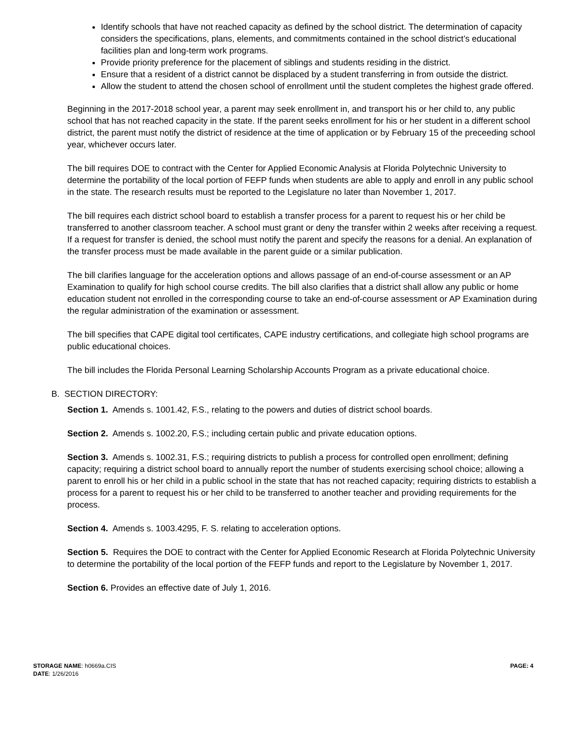Identify schools that have not reached capacity as defined by the school district. The determination of capacity considers the specifications, plans, elements, and commitments contained in the school district’s educational facilities plan and long-term work programs.
Provide priority preference for the placement of siblings and students residing in the district.
Ensure that a resident of a district cannot be displaced by a student transferring in from outside the district.
Allow the student to attend the chosen school of enrollment until the student completes the highest grade offered.
Beginning in the 2017-2018 school year, a parent may seek enrollment in, and transport his or her child to, any public school that has not reached capacity in the state. If the parent seeks enrollment for his or her student in a different school district, the parent must notify the district of residence at the time of application or by February 15 of the preceeding school year, whichever occurs later.
The bill requires DOE to contract with the Center for Applied Economic Analysis at Florida Polytechnic University to determine the portability of the local portion of FEFP funds when students are able to apply and enroll in any public school in the state. The research results must be reported to the Legislature no later than November 1, 2017.
The bill requires each district school board to establish a transfer process for a parent to request his or her child be transferred to another classroom teacher. A school must grant or deny the transfer within 2 weeks after receiving a request. If a request for transfer is denied, the school must notify the parent and specify the reasons for a denial. An explanation of the transfer process must be made available in the parent guide or a similar publication.
The bill clarifies language for the acceleration options and allows passage of an end-of-course assessment or an AP Examination to qualify for high school course credits. The bill also clarifies that a district shall allow any public or home education student not enrolled in the corresponding course to take an end-of-course assessment or AP Examination during the regular administration of the examination or assessment.
The bill specifies that CAPE digital tool certificates, CAPE industry certifications, and collegiate high school programs are public educational choices.
The bill includes the Florida Personal Learning Scholarship Accounts Program as a private educational choice.
B. SECTION DIRECTORY:
Section 1. Amends s. 1001.42, F.S., relating to the powers and duties of district school boards.
Section 2. Amends s. 1002.20, F.S.; including certain public and private education options.
Section 3. Amends s. 1002.31, F.S.; requiring districts to publish a process for controlled open enrollment; defining capacity; requiring a district school board to annually report the number of students exercising school choice; allowing a parent to enroll his or her child in a public school in the state that has not reached capacity; requiring districts to establish a process for a parent to request his or her child to be transferred to another teacher and providing requirements for the process.
Section 4. Amends s. 1003.4295, F. S. relating to acceleration options.
Section 5. Requires the DOE to contract with the Center for Applied Economic Research at Florida Polytechnic University to determine the portability of the local portion of the FEFP funds and report to the Legislature by November 1, 2017.
Section 6. Provides an effective date of July 1, 2016.
STORAGE NAME: h0669a.CIS
DATE: 1/26/2016
PAGE: 4